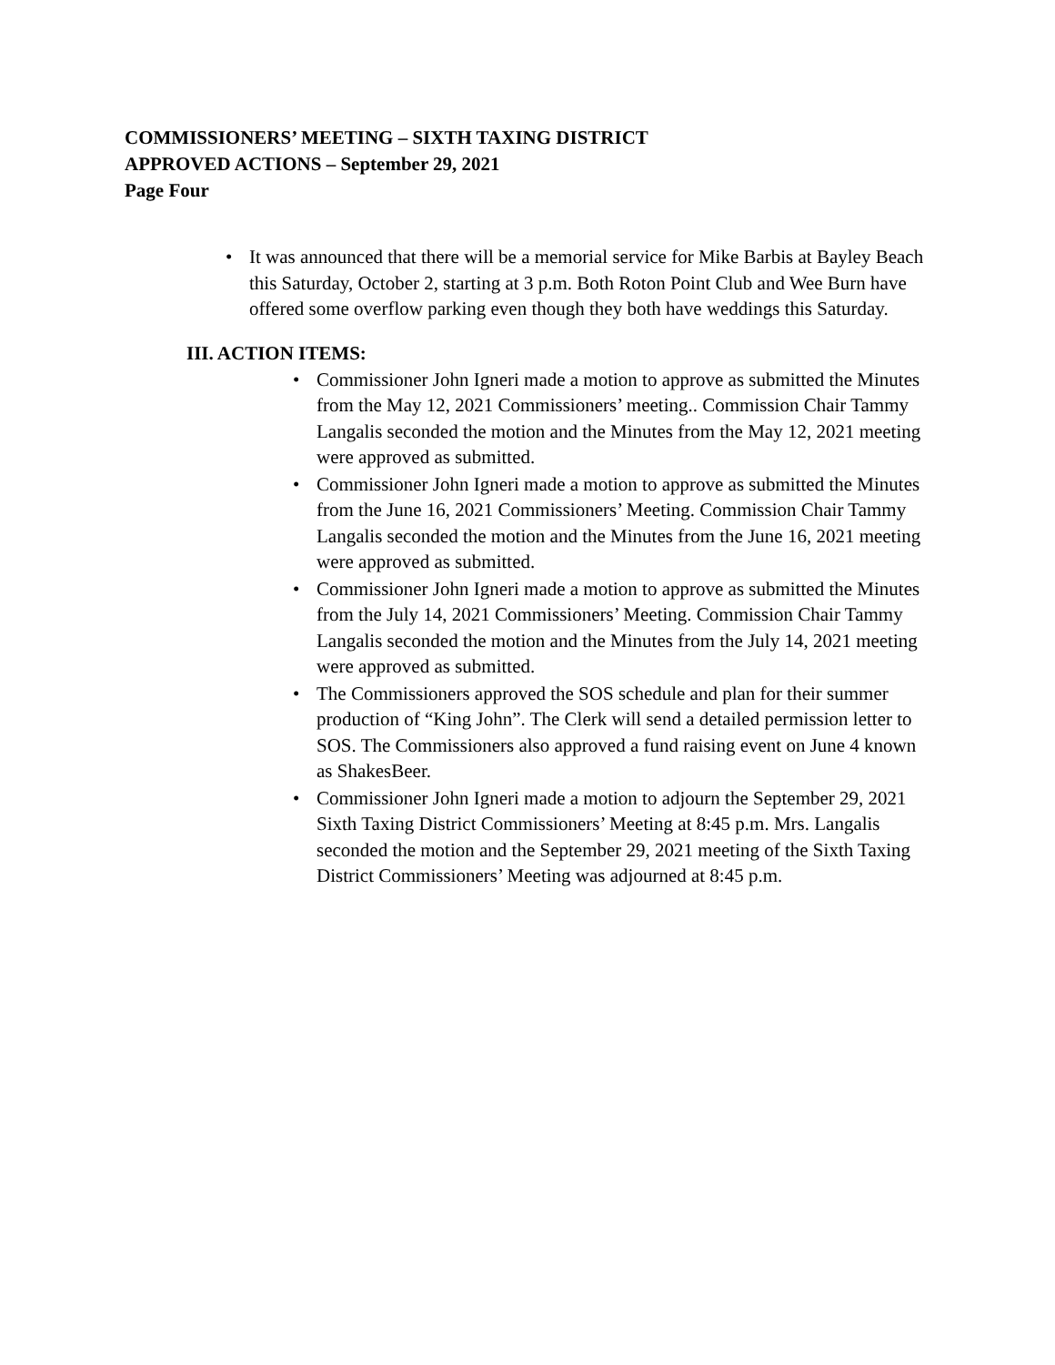COMMISSIONERS’ MEETING – SIXTH TAXING DISTRICT
APPROVED ACTIONS – September 29, 2021
Page Four
• It was announced that there will be a memorial service for Mike Barbis at Bayley Beach this Saturday, October 2, starting at 3 p.m. Both Roton Point Club and Wee Burn have offered some overflow parking even though they both have weddings this Saturday.
III. ACTION ITEMS:
• Commissioner John Igneri made a motion to approve as submitted the Minutes from the May 12, 2021 Commissioners’ meeting.. Commission Chair Tammy Langalis seconded the motion and the Minutes from the May 12, 2021 meeting were approved as submitted.
• Commissioner John Igneri made a motion to approve as submitted the Minutes from the June 16, 2021 Commissioners’ Meeting. Commission Chair Tammy Langalis seconded the motion and the Minutes from the June 16, 2021 meeting were approved as submitted.
• Commissioner John Igneri made a motion to approve as submitted the Minutes from the July 14, 2021 Commissioners’ Meeting. Commission Chair Tammy Langalis seconded the motion and the Minutes from the July 14, 2021 meeting were approved as submitted.
• The Commissioners approved the SOS schedule and plan for their summer production of “King John”. The Clerk will send a detailed permission letter to SOS. The Commissioners also approved a fund raising event on June 4 known as ShakesBeer.
• Commissioner John Igneri made a motion to adjourn the September 29, 2021 Sixth Taxing District Commissioners’ Meeting at 8:45 p.m. Mrs. Langalis seconded the motion and the September 29, 2021 meeting of the Sixth Taxing District Commissioners’ Meeting was adjourned at 8:45 p.m.